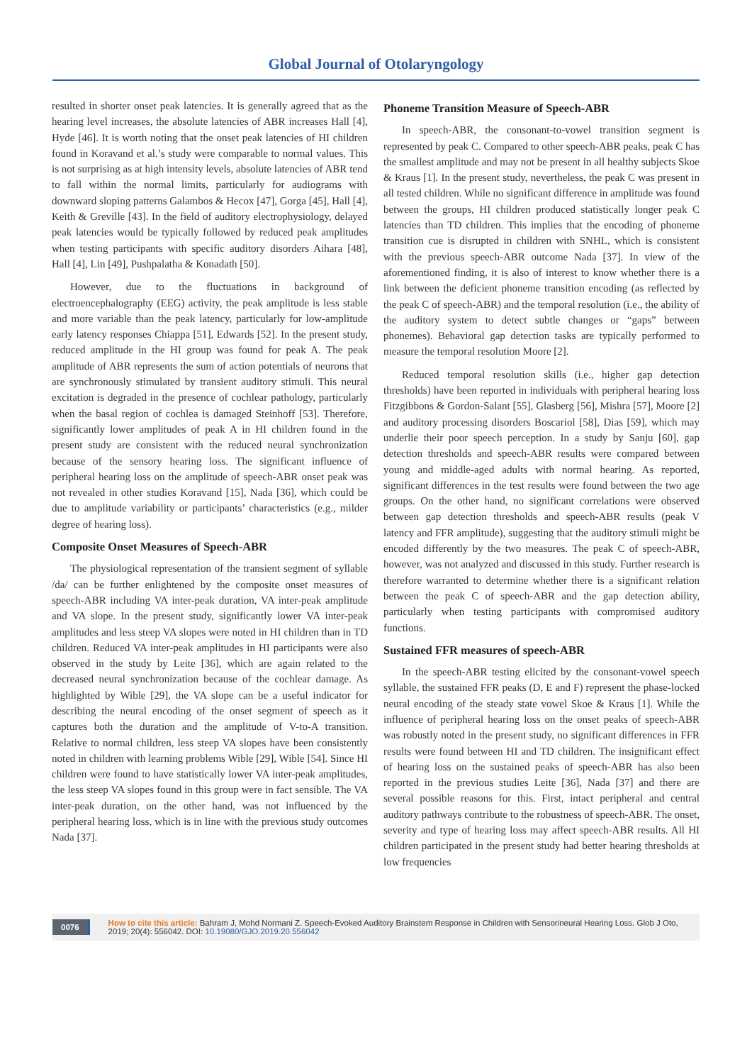Global Journal of Otolaryngology
resulted in shorter onset peak latencies. It is generally agreed that as the hearing level increases, the absolute latencies of ABR increases Hall [4], Hyde [46]. It is worth noting that the onset peak latencies of HI children found in Koravand et al.’s study were comparable to normal values. This is not surprising as at high intensity levels, absolute latencies of ABR tend to fall within the normal limits, particularly for audiograms with downward sloping patterns Galambos & Hecox [47], Gorga [45], Hall [4], Keith & Greville [43]. In the field of auditory electrophysiology, delayed peak latencies would be typically followed by reduced peak amplitudes when testing participants with specific auditory disorders Aihara [48], Hall [4], Lin [49], Pushpalatha & Konadath [50].
However, due to the fluctuations in background of electroencephalography (EEG) activity, the peak amplitude is less stable and more variable than the peak latency, particularly for low-amplitude early latency responses Chiappa [51], Edwards [52]. In the present study, reduced amplitude in the HI group was found for peak A. The peak amplitude of ABR represents the sum of action potentials of neurons that are synchronously stimulated by transient auditory stimuli. This neural excitation is degraded in the presence of cochlear pathology, particularly when the basal region of cochlea is damaged Steinhoff [53]. Therefore, significantly lower amplitudes of peak A in HI children found in the present study are consistent with the reduced neural synchronization because of the sensory hearing loss. The significant influence of peripheral hearing loss on the amplitude of speech-ABR onset peak was not revealed in other studies Koravand [15], Nada [36], which could be due to amplitude variability or participants’ characteristics (e.g., milder degree of hearing loss).
Composite Onset Measures of Speech-ABR
The physiological representation of the transient segment of syllable /da/ can be further enlightened by the composite onset measures of speech-ABR including VA inter-peak duration, VA inter-peak amplitude and VA slope. In the present study, significantly lower VA inter-peak amplitudes and less steep VA slopes were noted in HI children than in TD children. Reduced VA inter-peak amplitudes in HI participants were also observed in the study by Leite [36], which are again related to the decreased neural synchronization because of the cochlear damage. As highlighted by Wible [29], the VA slope can be a useful indicator for describing the neural encoding of the onset segment of speech as it captures both the duration and the amplitude of V-to-A transition. Relative to normal children, less steep VA slopes have been consistently noted in children with learning problems Wible [29], Wible [54]. Since HI children were found to have statistically lower VA inter-peak amplitudes, the less steep VA slopes found in this group were in fact sensible. The VA inter-peak duration, on the other hand, was not influenced by the peripheral hearing loss, which is in line with the previous study outcomes Nada [37].
Phoneme Transition Measure of Speech-ABR
In speech-ABR, the consonant-to-vowel transition segment is represented by peak C. Compared to other speech-ABR peaks, peak C has the smallest amplitude and may not be present in all healthy subjects Skoe & Kraus [1]. In the present study, nevertheless, the peak C was present in all tested children. While no significant difference in amplitude was found between the groups, HI children produced statistically longer peak C latencies than TD children. This implies that the encoding of phoneme transition cue is disrupted in children with SNHL, which is consistent with the previous speech-ABR outcome Nada [37]. In view of the aforementioned finding, it is also of interest to know whether there is a link between the deficient phoneme transition encoding (as reflected by the peak C of speech-ABR) and the temporal resolution (i.e., the ability of the auditory system to detect subtle changes or “gaps” between phonemes). Behavioral gap detection tasks are typically performed to measure the temporal resolution Moore [2].
Reduced temporal resolution skills (i.e., higher gap detection thresholds) have been reported in individuals with peripheral hearing loss Fitzgibbons & Gordon-Salant [55], Glasberg [56], Mishra [57], Moore [2] and auditory processing disorders Boscariol [58], Dias [59], which may underlie their poor speech perception. In a study by Sanju [60], gap detection thresholds and speech-ABR results were compared between young and middle-aged adults with normal hearing. As reported, significant differences in the test results were found between the two age groups. On the other hand, no significant correlations were observed between gap detection thresholds and speech-ABR results (peak V latency and FFR amplitude), suggesting that the auditory stimuli might be encoded differently by the two measures. The peak C of speech-ABR, however, was not analyzed and discussed in this study. Further research is therefore warranted to determine whether there is a significant relation between the peak C of speech-ABR and the gap detection ability, particularly when testing participants with compromised auditory functions.
Sustained FFR measures of speech-ABR
In the speech-ABR testing elicited by the consonant-vowel speech syllable, the sustained FFR peaks (D, E and F) represent the phase-locked neural encoding of the steady state vowel Skoe & Kraus [1]. While the influence of peripheral hearing loss on the onset peaks of speech-ABR was robustly noted in the present study, no significant differences in FFR results were found between HI and TD children. The insignificant effect of hearing loss on the sustained peaks of speech-ABR has also been reported in the previous studies Leite [36], Nada [37] and there are several possible reasons for this. First, intact peripheral and central auditory pathways contribute to the robustness of speech-ABR. The onset, severity and type of hearing loss may affect speech-ABR results. All HI children participated in the present study had better hearing thresholds at low frequencies
0076 How to cite this article: Bahram J, Mohd Normani Z. Speech-Evoked Auditory Brainstem Response in Children with Sensorineural Hearing Loss. Glob J Oto, 2019; 20(4): 556042. DOI: 10.19080/GJO.2019.20.556042